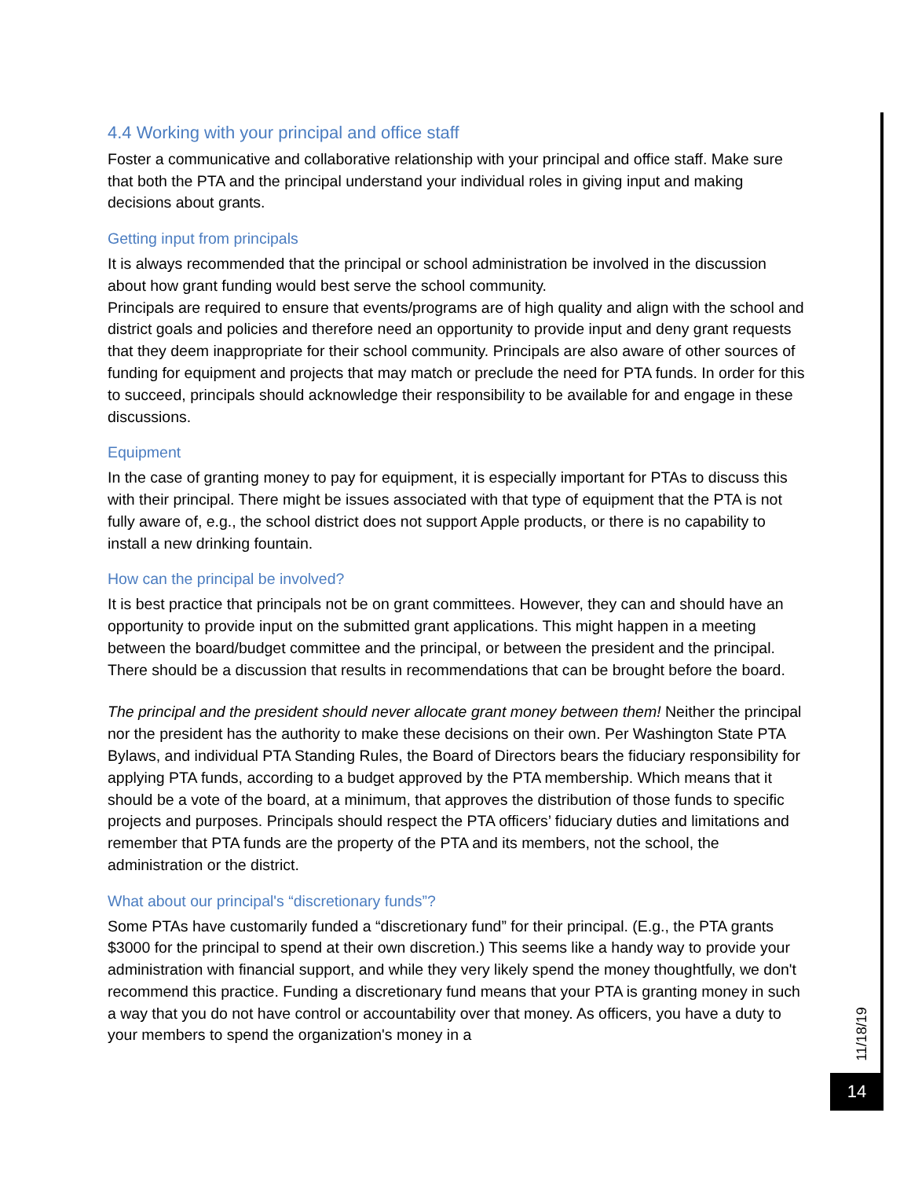4.4 Working with your principal and office staff
Foster a communicative and collaborative relationship with your principal and office staff. Make sure that both the PTA and the principal understand your individual roles in giving input and making decisions about grants.
Getting input from principals
It is always recommended that the principal or school administration be involved in the discussion about how grant funding would best serve the school community.
Principals are required to ensure that events/programs are of high quality and align with the school and district goals and policies and therefore need an opportunity to provide input and deny grant requests that they deem inappropriate for their school community. Principals are also aware of other sources of funding for equipment and projects that may match or preclude the need for PTA funds. In order for this to succeed, principals should acknowledge their responsibility to be available for and engage in these discussions.
Equipment
In the case of granting money to pay for equipment, it is especially important for PTAs to discuss this with their principal. There might be issues associated with that type of equipment that the PTA is not fully aware of, e.g., the school district does not support Apple products, or there is no capability to install a new drinking fountain.
How can the principal be involved?
It is best practice that principals not be on grant committees. However, they can and should have an opportunity to provide input on the submitted grant applications. This might happen in a meeting between the board/budget committee and the principal, or between the president and the principal. There should be a discussion that results in recommendations that can be brought before the board.
The principal and the president should never allocate grant money between them! Neither the principal nor the president has the authority to make these decisions on their own. Per Washington State PTA Bylaws, and individual PTA Standing Rules, the Board of Directors bears the fiduciary responsibility for applying PTA funds, according to a budget approved by the PTA membership. Which means that it should be a vote of the board, at a minimum, that approves the distribution of those funds to specific projects and purposes. Principals should respect the PTA officers’ fiduciary duties and limitations and remember that PTA funds are the property of the PTA and its members, not the school, the administration or the district.
What about our principal's “discretionary funds”?
Some PTAs have customarily funded a “discretionary fund” for their principal. (E.g., the PTA grants $3000 for the principal to spend at their own discretion.) This seems like a handy way to provide your administration with financial support, and while they very likely spend the money thoughtfully, we don't recommend this practice. Funding a discretionary fund means that your PTA is granting money in such a way that you do not have control or accountability over that money. As officers, you have a duty to your members to spend the organization's money in a
11/18/19
14